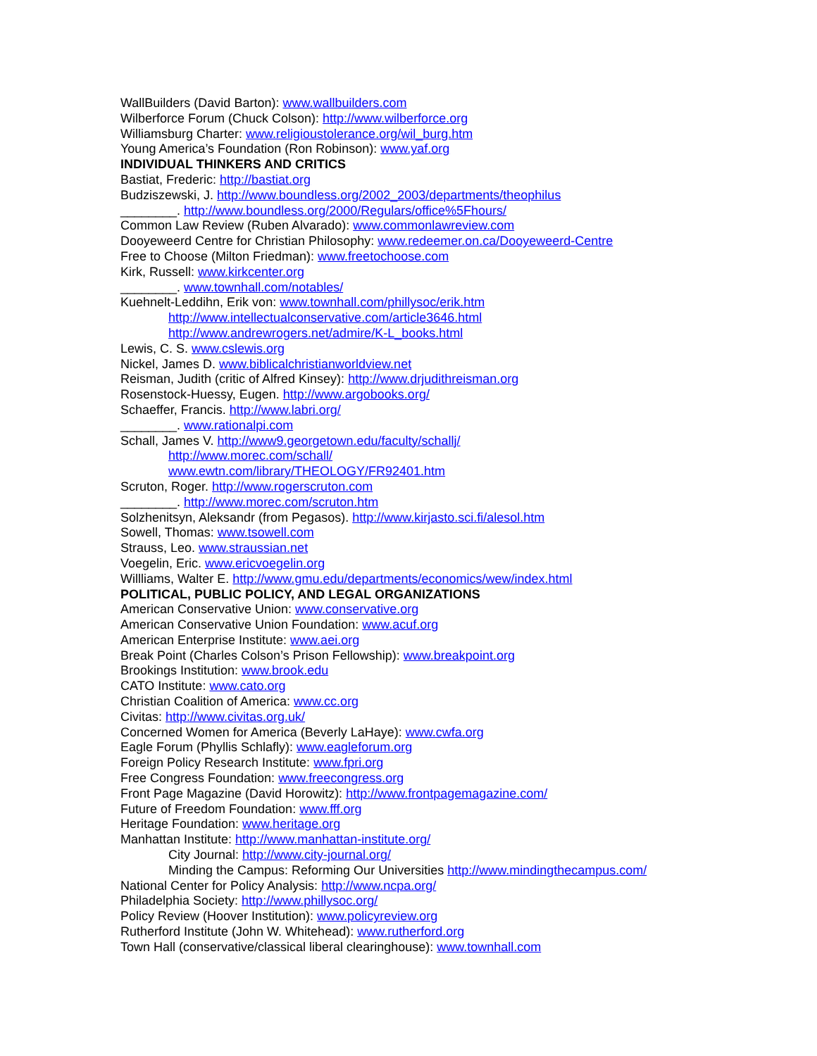WallBuilders (David Barton): www.wallbuilders.com
Wilberforce Forum (Chuck Colson): http://www.wilberforce.org
Williamsburg Charter: www.religioustolerance.org/wil_burg.htm
Young America’s Foundation (Ron Robinson): www.yaf.org
INDIVIDUAL THINKERS AND CRITICS
Bastiat, Frederic: http://bastiat.org
Budziszewski, J. http://www.boundless.org/2002_2003/departments/theophilus
________. http://www.boundless.org/2000/Regulars/office%5Fhours/
Common Law Review (Ruben Alvarado): www.commonlawreview.com
Dooyeweerd Centre for Christian Philosophy: www.redeemer.on.ca/Dooyeweerd-Centre
Free to Choose (Milton Friedman): www.freetochoose.com
Kirk, Russell: www.kirkcenter.org
________. www.townhall.com/notables/
Kuehnelt-Leddihn, Erik von: www.townhall.com/phillysoc/erik.htm
http://www.intellectualconservative.com/article3646.html
http://www.andrewrogers.net/admire/K-L_books.html
Lewis, C. S. www.cslewis.org
Nickel, James D. www.biblicalchristianworldview.net
Reisman, Judith (critic of Alfred Kinsey): http://www.drjudithreisman.org
Rosenstock-Huessy, Eugen. http://www.argobooks.org/
Schaeffer, Francis. http://www.labri.org/
________. www.rationalpi.com
Schall, James V. http://www9.georgetown.edu/faculty/schallj/
http://www.morec.com/schall/
www.ewtn.com/library/THEOLOGY/FR92401.htm
Scruton, Roger. http://www.rogerscruton.com
________. http://www.morec.com/scruton.htm
Solzhenitsyn, Aleksandr (from Pegasos). http://www.kirjasto.sci.fi/alesol.htm
Sowell, Thomas: www.tsowell.com
Strauss, Leo. www.straussian.net
Voegelin, Eric. www.ericvoegelin.org
Willliams, Walter E. http://www.gmu.edu/departments/economics/wew/index.html
POLITICAL, PUBLIC POLICY, AND LEGAL ORGANIZATIONS
American Conservative Union: www.conservative.org
American Conservative Union Foundation: www.acuf.org
American Enterprise Institute: www.aei.org
Break Point (Charles Colson’s Prison Fellowship): www.breakpoint.org
Brookings Institution: www.brook.edu
CATO Institute: www.cato.org
Christian Coalition of America: www.cc.org
Civitas: http://www.civitas.org.uk/
Concerned Women for America (Beverly LaHaye): www.cwfa.org
Eagle Forum (Phyllis Schlafly): www.eagleforum.org
Foreign Policy Research Institute: www.fpri.org
Free Congress Foundation: www.freecongress.org
Front Page Magazine (David Horowitz): http://www.frontpagemagazine.com/
Future of Freedom Foundation: www.fff.org
Heritage Foundation: www.heritage.org
Manhattan Institute: http://www.manhattan-institute.org/
City Journal: http://www.city-journal.org/
Minding the Campus: Reforming Our Universities http://www.mindingthecampus.com/
National Center for Policy Analysis: http://www.ncpa.org/
Philadelphia Society: http://www.phillysoc.org/
Policy Review (Hoover Institution): www.policyreview.org
Rutherford Institute (John W. Whitehead): www.rutherford.org
Town Hall (conservative/classical liberal clearinghouse): www.townhall.com